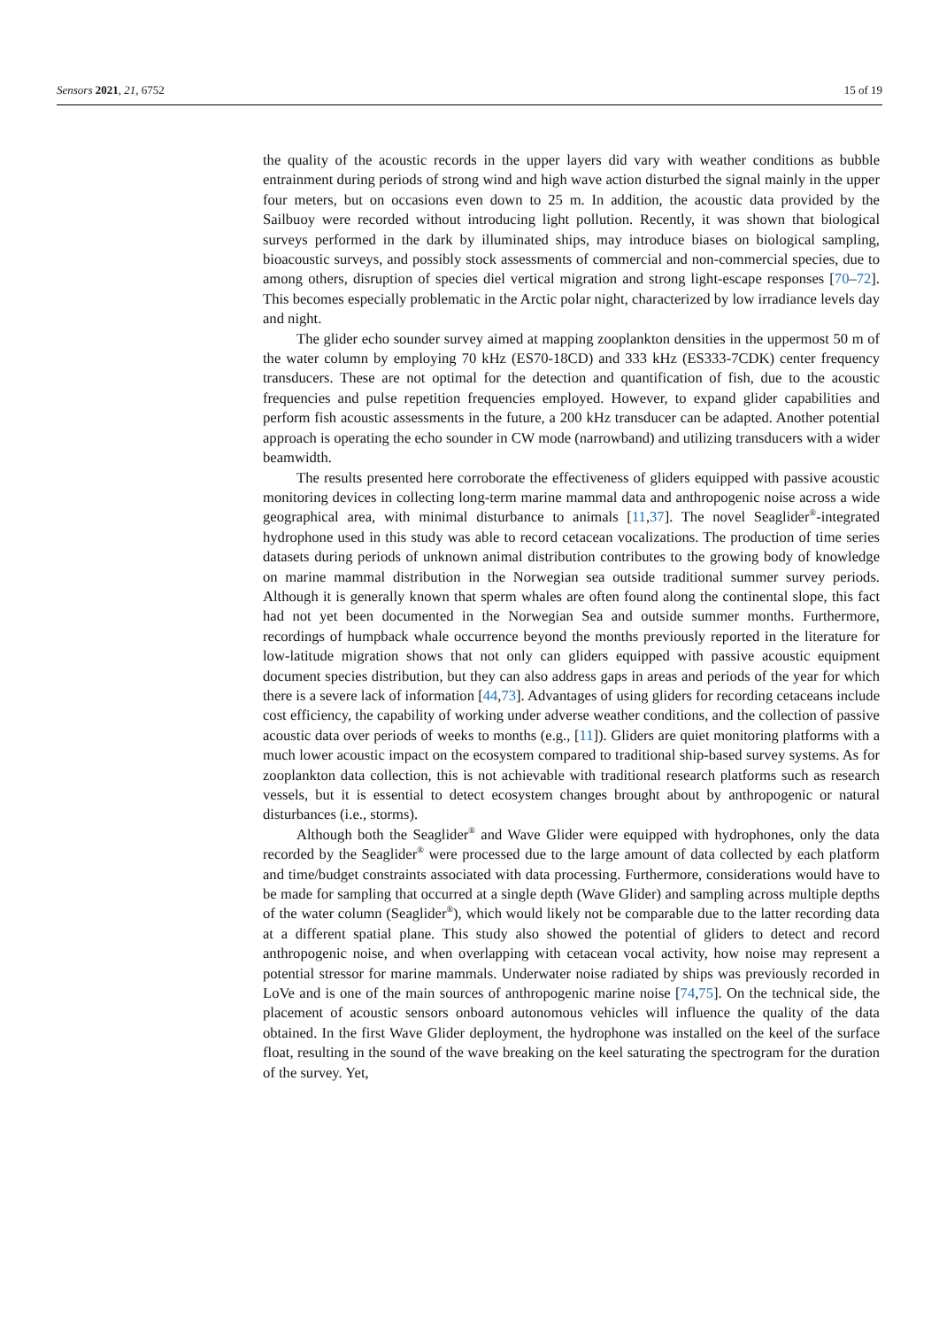Sensors 2021, 21, 6752 15 of 19
the quality of the acoustic records in the upper layers did vary with weather conditions as bubble entrainment during periods of strong wind and high wave action disturbed the signal mainly in the upper four meters, but on occasions even down to 25 m. In addition, the acoustic data provided by the Sailbuoy were recorded without introducing light pollution. Recently, it was shown that biological surveys performed in the dark by illuminated ships, may introduce biases on biological sampling, bioacoustic surveys, and possibly stock assessments of commercial and non-commercial species, due to among others, disruption of species diel vertical migration and strong light-escape responses [70–72]. This becomes especially problematic in the Arctic polar night, characterized by low irradiance levels day and night.
The glider echo sounder survey aimed at mapping zooplankton densities in the uppermost 50 m of the water column by employing 70 kHz (ES70-18CD) and 333 kHz (ES333-7CDK) center frequency transducers. These are not optimal for the detection and quantification of fish, due to the acoustic frequencies and pulse repetition frequencies employed. However, to expand glider capabilities and perform fish acoustic assessments in the future, a 200 kHz transducer can be adapted. Another potential approach is operating the echo sounder in CW mode (narrowband) and utilizing transducers with a wider beamwidth.
The results presented here corroborate the effectiveness of gliders equipped with passive acoustic monitoring devices in collecting long-term marine mammal data and anthropogenic noise across a wide geographical area, with minimal disturbance to animals [11,37]. The novel Seaglider<sup>®</sup>-integrated hydrophone used in this study was able to record cetacean vocalizations. The production of time series datasets during periods of unknown animal distribution contributes to the growing body of knowledge on marine mammal distribution in the Norwegian sea outside traditional summer survey periods. Although it is generally known that sperm whales are often found along the continental slope, this fact had not yet been documented in the Norwegian Sea and outside summer months. Furthermore, recordings of humpback whale occurrence beyond the months previously reported in the literature for low-latitude migration shows that not only can gliders equipped with passive acoustic equipment document species distribution, but they can also address gaps in areas and periods of the year for which there is a severe lack of information [44,73]. Advantages of using gliders for recording cetaceans include cost efficiency, the capability of working under adverse weather conditions, and the collection of passive acoustic data over periods of weeks to months (e.g., [11]). Gliders are quiet monitoring platforms with a much lower acoustic impact on the ecosystem compared to traditional ship-based survey systems. As for zooplankton data collection, this is not achievable with traditional research platforms such as research vessels, but it is essential to detect ecosystem changes brought about by anthropogenic or natural disturbances (i.e., storms).
Although both the Seaglider<sup>®</sup> and Wave Glider were equipped with hydrophones, only the data recorded by the Seaglider<sup>®</sup> were processed due to the large amount of data collected by each platform and time/budget constraints associated with data processing. Furthermore, considerations would have to be made for sampling that occurred at a single depth (Wave Glider) and sampling across multiple depths of the water column (Seaglider<sup>®</sup>), which would likely not be comparable due to the latter recording data at a different spatial plane. This study also showed the potential of gliders to detect and record anthropogenic noise, and when overlapping with cetacean vocal activity, how noise may represent a potential stressor for marine mammals. Underwater noise radiated by ships was previously recorded in LoVe and is one of the main sources of anthropogenic marine noise [74,75]. On the technical side, the placement of acoustic sensors onboard autonomous vehicles will influence the quality of the data obtained. In the first Wave Glider deployment, the hydrophone was installed on the keel of the surface float, resulting in the sound of the wave breaking on the keel saturating the spectrogram for the duration of the survey. Yet,